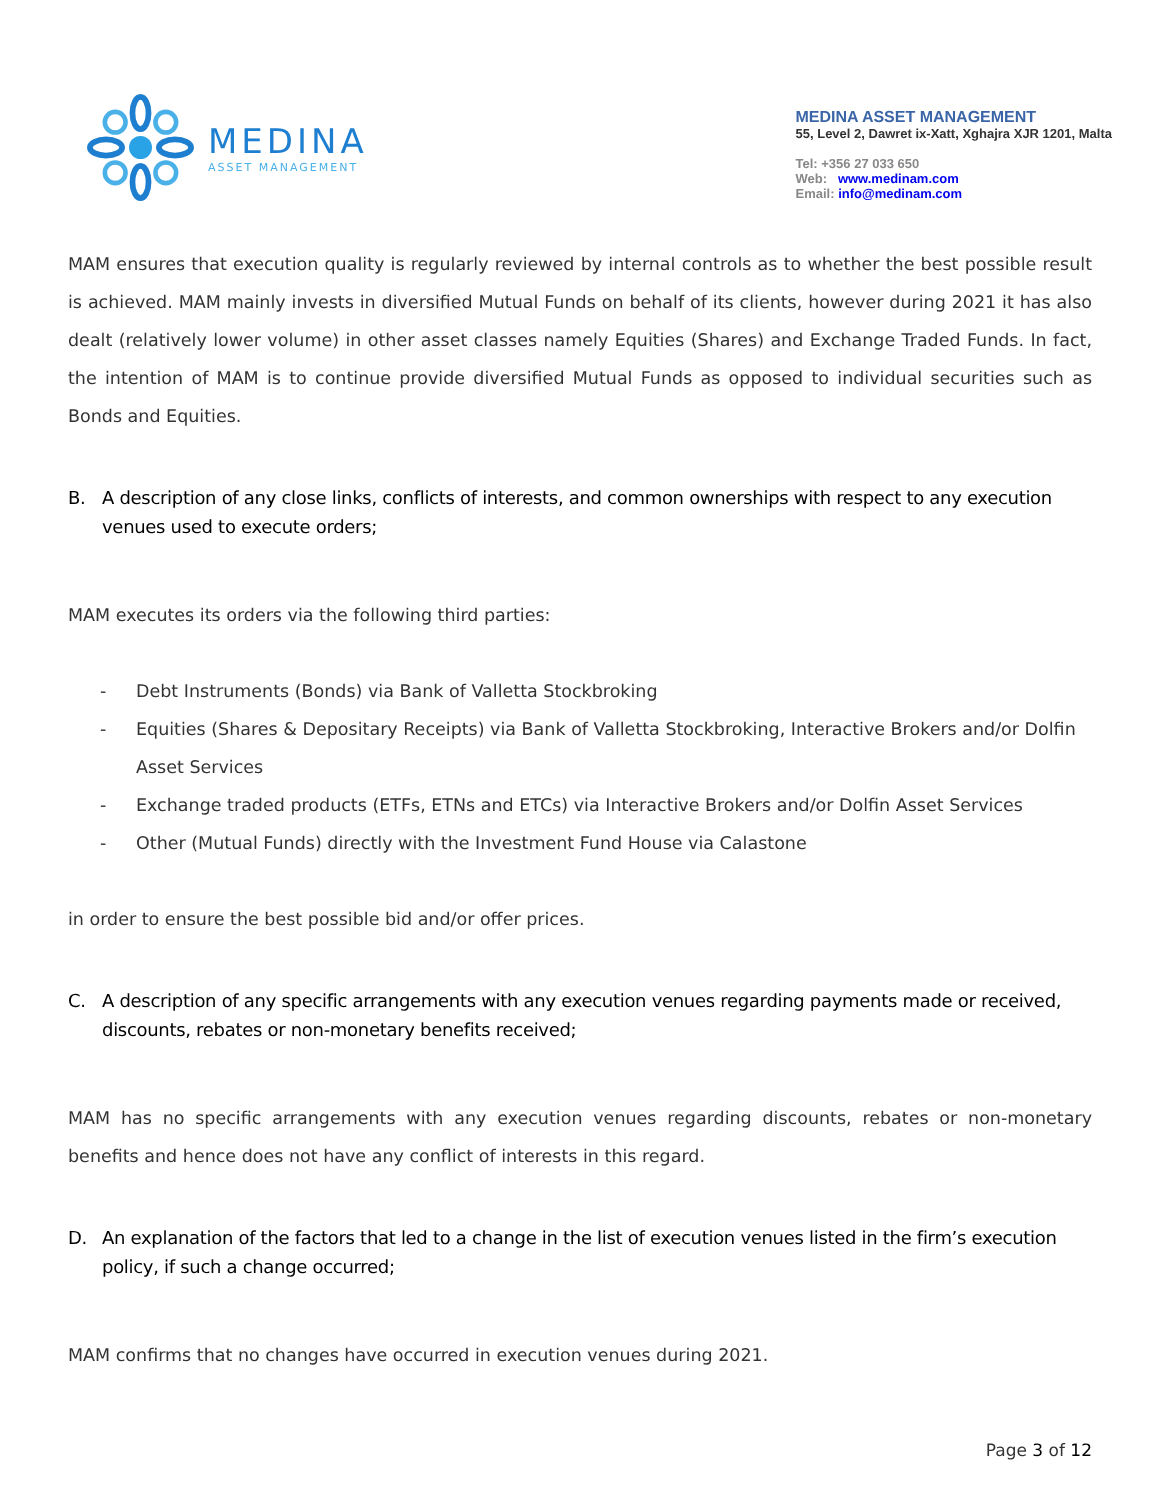MEDINA
ASSET MANAGEMENT
MEDINA ASSET MANAGEMENT
55, Level 2, Dawret ix-Xatt, Xghajra XJR 1201, Malta
Tel: +356 27 033 650
Web: www.medinam.com
Email: info@medinam.com
MAM ensures that execution quality is regularly reviewed by internal controls as to whether the best possible result is achieved. MAM mainly invests in diversified Mutual Funds on behalf of its clients, however during 2021 it has also dealt (relatively lower volume) in other asset classes namely Equities (Shares) and Exchange Traded Funds. In fact, the intention of MAM is to continue provide diversified Mutual Funds as opposed to individual securities such as Bonds and Equities.
B. A description of any close links, conflicts of interests, and common ownerships with respect to any execution venues used to execute orders;
MAM executes its orders via the following third parties:
- Debt Instruments (Bonds) via Bank of Valletta Stockbroking
- Equities (Shares & Depositary Receipts) via Bank of Valletta Stockbroking, Interactive Brokers and/or Dolfin Asset Services
- Exchange traded products (ETFs, ETNs and ETCs) via Interactive Brokers and/or Dolfin Asset Services
- Other (Mutual Funds) directly with the Investment Fund House via Calastone
in order to ensure the best possible bid and/or offer prices.
C. A description of any specific arrangements with any execution venues regarding payments made or received, discounts, rebates or non-monetary benefits received;
MAM has no specific arrangements with any execution venues regarding discounts, rebates or non-monetary benefits and hence does not have any conflict of interests in this regard.
D. An explanation of the factors that led to a change in the list of execution venues listed in the firm’s execution policy, if such a change occurred;
MAM confirms that no changes have occurred in execution venues during 2021.
Page 3 of 12